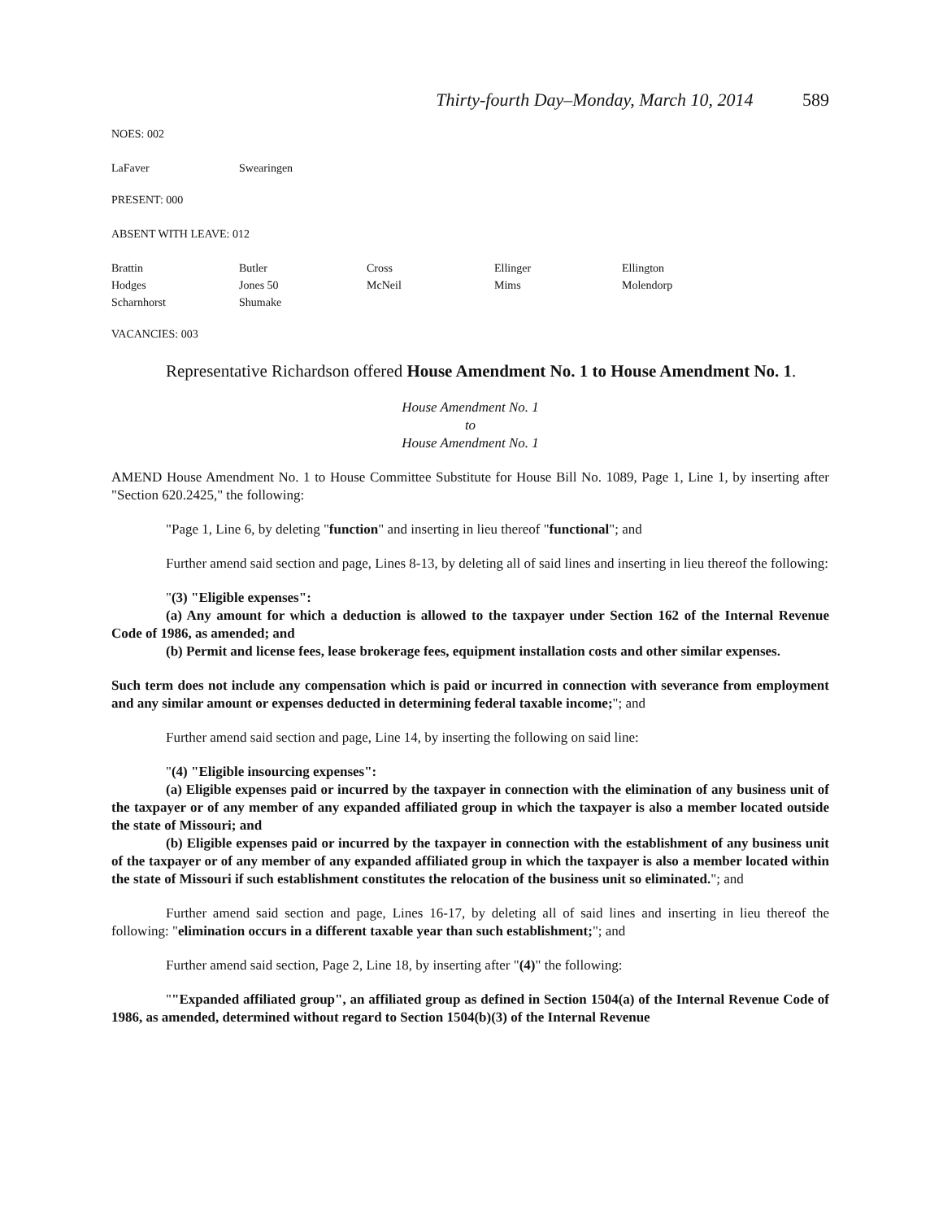Thirty-fourth Day–Monday, March 10, 2014 589
NOES: 002
| LaFaver | Swearingen |
PRESENT: 000
ABSENT WITH LEAVE: 012
| Brattin | Butler | Cross | Ellinger | Ellington |
| Hodges | Jones 50 | McNeil | Mims | Molendorp |
| Scharnhorst | Shumake | | | |
VACANCIES: 003
Representative Richardson offered House Amendment No. 1 to House Amendment No. 1.
House Amendment No. 1
to
House Amendment No. 1
AMEND House Amendment No. 1 to House Committee Substitute for House Bill No. 1089, Page 1, Line 1, by inserting after "Section 620.2425," the following:
"Page 1, Line 6, by deleting "function" and inserting in lieu thereof "functional"; and
Further amend said section and page, Lines 8-13, by deleting all of said lines and inserting in lieu thereof the following:
"(3) "Eligible expenses":
(a) Any amount for which a deduction is allowed to the taxpayer under Section 162 of the Internal Revenue Code of 1986, as amended; and
(b) Permit and license fees, lease brokerage fees, equipment installation costs and other similar expenses.
Such term does not include any compensation which is paid or incurred in connection with severance from employment and any similar amount or expenses deducted in determining federal taxable income;"; and
Further amend said section and page, Line 14, by inserting the following on said line:
"(4) "Eligible insourcing expenses":
(a) Eligible expenses paid or incurred by the taxpayer in connection with the elimination of any business unit of the taxpayer or of any member of any expanded affiliated group in which the taxpayer is also a member located outside the state of Missouri; and
(b) Eligible expenses paid or incurred by the taxpayer in connection with the establishment of any business unit of the taxpayer or of any member of any expanded affiliated group in which the taxpayer is also a member located within the state of Missouri if such establishment constitutes the relocation of the business unit so eliminated."; and
Further amend said section and page, Lines 16-17, by deleting all of said lines and inserting in lieu thereof the following: "elimination occurs in a different taxable year than such establishment;"; and
Further amend said section, Page 2, Line 18, by inserting after "(4)" the following:
""Expanded affiliated group", an affiliated group as defined in Section 1504(a) of the Internal Revenue Code of 1986, as amended, determined without regard to Section 1504(b)(3) of the Internal Revenue